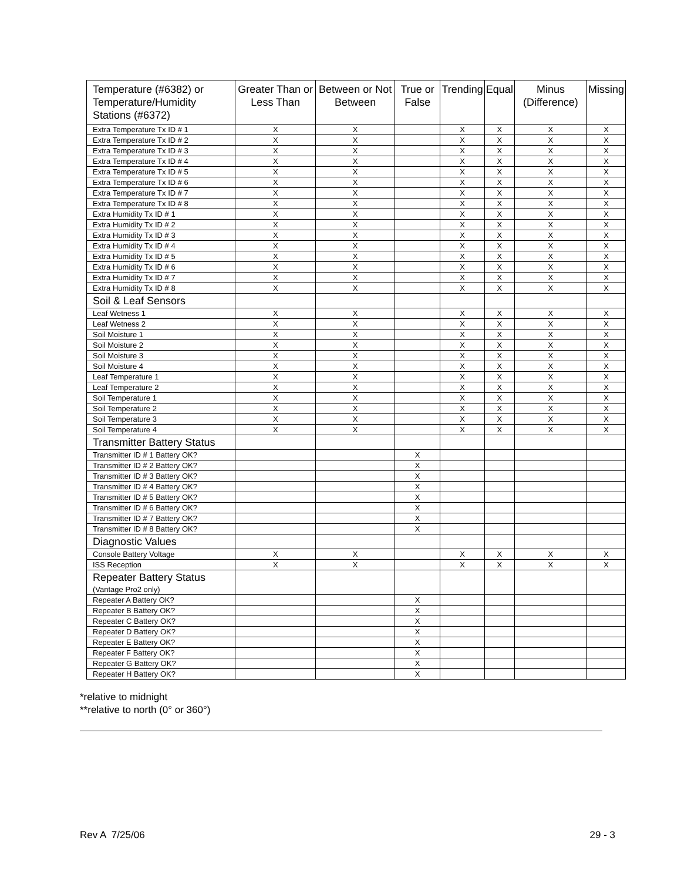| Temperature (#6382) or Temperature/Humidity Stations (#6372) | Greater Than or Less Than | Between or Not Between | True or False | Trending | Equal | Minus (Difference) | Missing |
| --- | --- | --- | --- | --- | --- | --- | --- |
| Extra Temperature Tx ID # 1 | X | X | | X | X | X | X |
| Extra Temperature Tx ID # 2 | X | X | | X | X | X | X |
| Extra Temperature Tx ID # 3 | X | X | | X | X | X | X |
| Extra Temperature Tx ID # 4 | X | X | | X | X | X | X |
| Extra Temperature Tx ID # 5 | X | X | | X | X | X | X |
| Extra Temperature Tx ID # 6 | X | X | | X | X | X | X |
| Extra Temperature Tx ID # 7 | X | X | | X | X | X | X |
| Extra Temperature Tx ID # 8 | X | X | | X | X | X | X |
| Extra Humidity Tx ID # 1 | X | X | | X | X | X | X |
| Extra Humidity Tx ID # 2 | X | X | | X | X | X | X |
| Extra Humidity Tx ID # 3 | X | X | | X | X | X | X |
| Extra Humidity Tx ID # 4 | X | X | | X | X | X | X |
| Extra Humidity Tx ID # 5 | X | X | | X | X | X | X |
| Extra Humidity Tx ID # 6 | X | X | | X | X | X | X |
| Extra Humidity Tx ID # 7 | X | X | | X | X | X | X |
| Extra Humidity Tx ID # 8 | X | X | | X | X | X | X |
| Soil & Leaf Sensors | | | | | | | |
| Leaf Wetness 1 | X | X | | X | X | X | X |
| Leaf Wetness 2 | X | X | | X | X | X | X |
| Soil Moisture 1 | X | X | | X | X | X | X |
| Soil Moisture 2 | X | X | | X | X | X | X |
| Soil Moisture 3 | X | X | | X | X | X | X |
| Soil Moisture 4 | X | X | | X | X | X | X |
| Leaf Temperature 1 | X | X | | X | X | X | X |
| Leaf Temperature 2 | X | X | | X | X | X | X |
| Soil Temperature 1 | X | X | | X | X | X | X |
| Soil Temperature 2 | X | X | | X | X | X | X |
| Soil Temperature 3 | X | X | | X | X | X | X |
| Soil Temperature 4 | X | X | | X | X | X | X |
| Transmitter Battery Status | | | | | | | |
| Transmitter ID # 1 Battery OK? | | | X | | | | |
| Transmitter ID # 2 Battery OK? | | | X | | | | |
| Transmitter ID # 3 Battery OK? | | | X | | | | |
| Transmitter ID # 4 Battery OK? | | | X | | | | |
| Transmitter ID # 5 Battery OK? | | | X | | | | |
| Transmitter ID # 6 Battery OK? | | | X | | | | |
| Transmitter ID # 7 Battery OK? | | | X | | | | |
| Transmitter ID # 8 Battery OK? | | | X | | | | |
| Diagnostic Values | | | | | | | |
| Console Battery Voltage | X | X | | X | X | X | X |
| ISS Reception | X | X | | X | X | X | X |
| Repeater Battery Status (Vantage Pro2 only) | | | | | | | |
| Repeater A Battery OK? | | | X | | | | |
| Repeater B Battery OK? | | | X | | | | |
| Repeater C Battery OK? | | | X | | | | |
| Repeater D Battery OK? | | | X | | | | |
| Repeater E Battery OK? | | | X | | | | |
| Repeater F Battery OK? | | | X | | | | |
| Repeater G Battery OK? | | | X | | | | |
| Repeater H Battery OK? | | | X | | | | |
*relative to midnight
**relative to north (0° or 360°)
Rev A 7/25/06 29 - 3